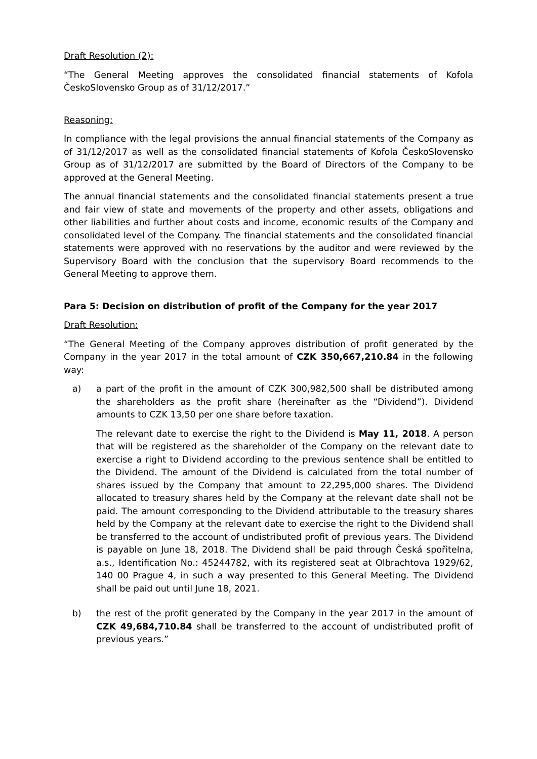Draft Resolution (2):
“The General Meeting approves the consolidated financial statements of Kofola ČeskoSlovensko Group as of 31/12/2017.”
Reasoning:
In compliance with the legal provisions the annual financial statements of the Company as of 31/12/2017 as well as the consolidated financial statements of Kofola ČeskoSlovensko Group as of 31/12/2017 are submitted by the Board of Directors of the Company to be approved at the General Meeting.
The annual financial statements and the consolidated financial statements present a true and fair view of state and movements of the property and other assets, obligations and other liabilities and further about costs and income, economic results of the Company and consolidated level of the Company. The financial statements and the consolidated financial statements were approved with no reservations by the auditor and were reviewed by the Supervisory Board with the conclusion that the supervisory Board recommends to the General Meeting to approve them.
Para 5: Decision on distribution of profit of the Company for the year 2017
Draft Resolution:
“The General Meeting of the Company approves distribution of profit generated by the Company in the year 2017 in the total amount of CZK 350,667,210.84 in the following way:
a) a part of the profit in the amount of CZK 300,982,500 shall be distributed among the shareholders as the profit share (hereinafter as the “Dividend”). Dividend amounts to CZK 13,50 per one share before taxation.
The relevant date to exercise the right to the Dividend is May 11, 2018. A person that will be registered as the shareholder of the Company on the relevant date to exercise a right to Dividend according to the previous sentence shall be entitled to the Dividend. The amount of the Dividend is calculated from the total number of shares issued by the Company that amount to 22,295,000 shares. The Dividend allocated to treasury shares held by the Company at the relevant date shall not be paid. The amount corresponding to the Dividend attributable to the treasury shares held by the Company at the relevant date to exercise the right to the Dividend shall be transferred to the account of undistributed profit of previous years. The Dividend is payable on June 18, 2018. The Dividend shall be paid through Česká spořitelna, a.s., Identification No.: 45244782, with its registered seat at Olbrachtova 1929/62, 140 00 Prague 4, in such a way presented to this General Meeting. The Dividend shall be paid out until June 18, 2021.
b) the rest of the profit generated by the Company in the year 2017 in the amount of CZK 49,684,710.84 shall be transferred to the account of undistributed profit of previous years.”